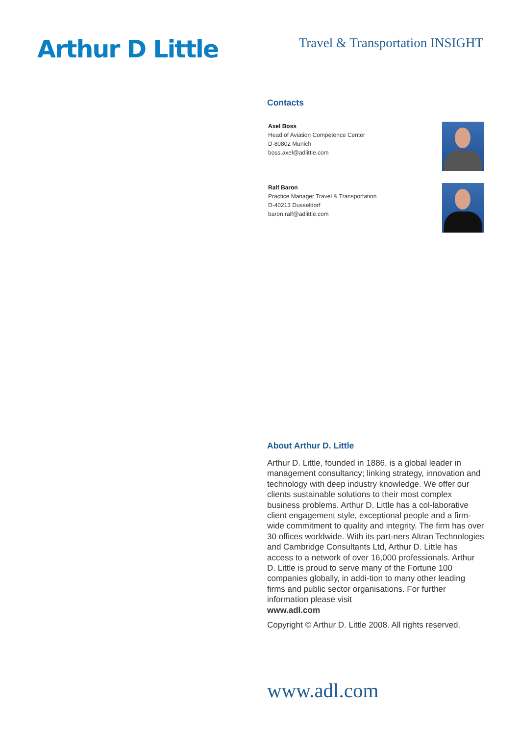Arthur D Little
Travel & Transportation INSIGHT
Contacts
Axel Boss
Head of Aviation Competence Center
D-80802 Munich
boss.axel@adlittle.com
Ralf Baron
Practice Manager Travel & Transportation
D-40213 Dusseldorf
baron.ralf@adlittle.com
About Arthur D. Little
Arthur D. Little, founded in 1886, is a global leader in management consultancy; linking strategy, innovation and technology with deep industry knowledge. We offer our clients sustainable solutions to their most complex business problems. Arthur D. Little has a col-laborative client engagement style, exceptional people and a firm-wide commitment to quality and integrity. The firm has over 30 offices worldwide. With its part-ners Altran Technologies and Cambridge Consultants Ltd, Arthur D. Little has access to a network of over 16,000 professionals. Arthur D. Little is proud to serve many of the Fortune 100 companies globally, in addi-tion to many other leading firms and public sector organisations. For further information please visit
www.adl.com
Copyright © Arthur D. Little 2008. All rights reserved.
www.adl.com